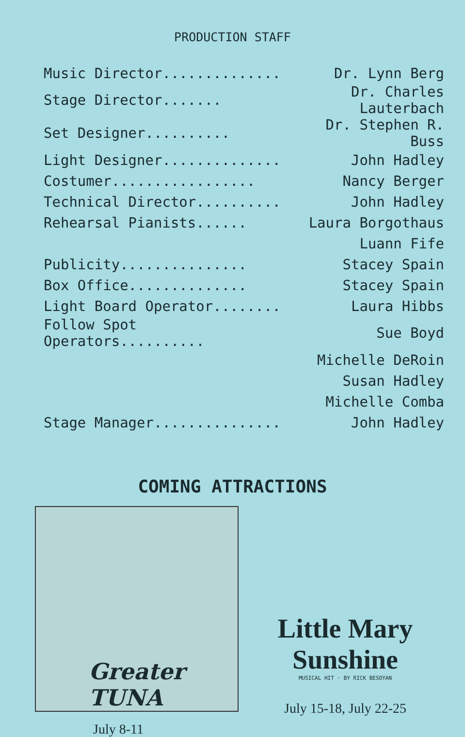PRODUCTION STAFF
| Music Director.............. | Dr. Lynn Berg |
| Stage Director....... | Dr. Charles Lauterbach |
| Set Designer.......... | Dr. Stephen R. Buss |
| Light Designer.............. | John Hadley |
| Costumer................. | Nancy Berger |
| Technical Director.......... | John Hadley |
| Rehearsal Pianists...... | Laura Borgothaus |
| | Luann Fife |
| Publicity............... | Stacey Spain |
| Box Office.............. | Stacey Spain |
| Light Board Operator........ | Laura Hibbs |
| Follow Spot Operators.......... | Sue Boyd |
| | Michelle DeRoin |
| | Susan Hadley |
| | Michelle Comba |
| Stage Manager............... | John Hadley |
COMING ATTRACTIONS
Greater
TUNA
July 8-11
Little Mary Sunshine
MUSICAL HIT · BY RICK BESOYAN
July 15-18, July 22-25